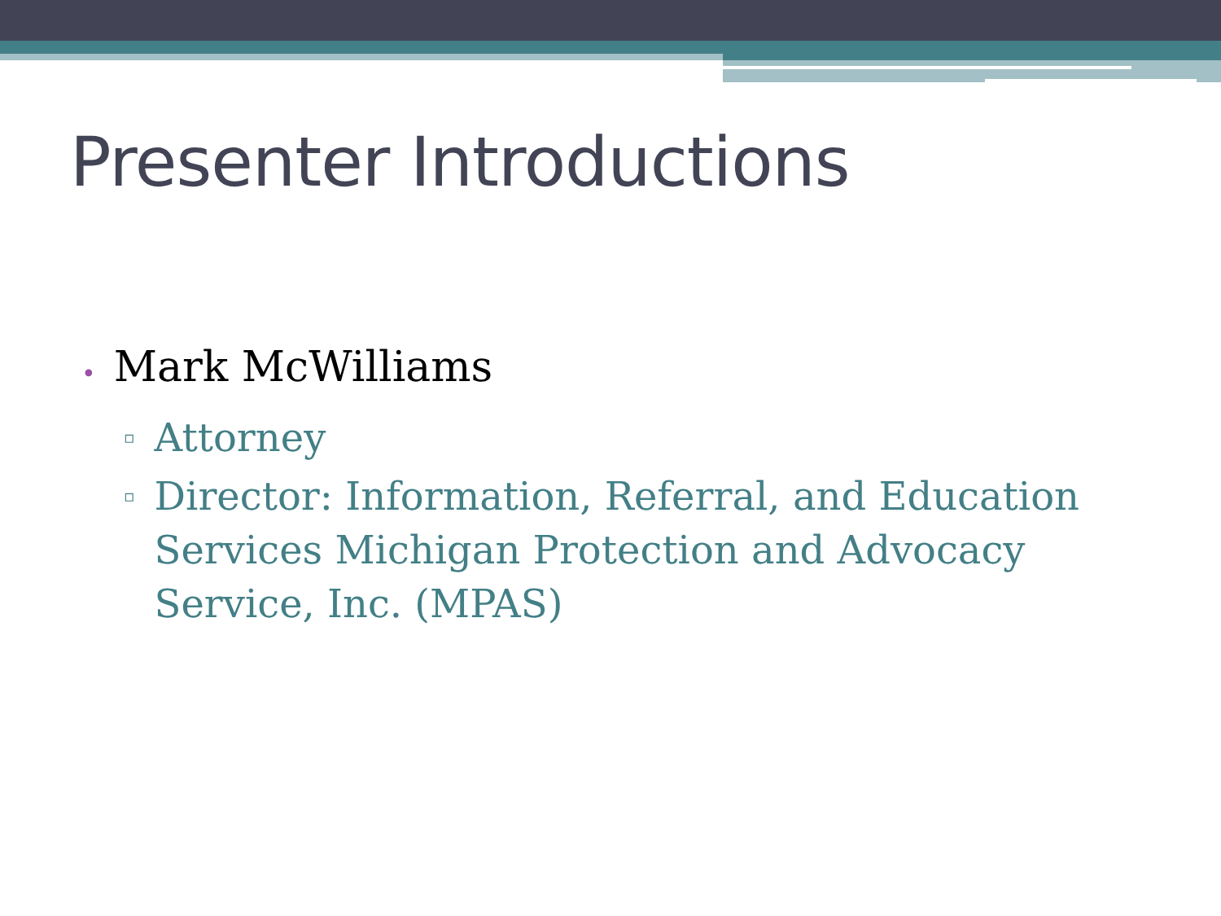Presenter Introductions
• Mark McWilliams
▫ Attorney
▫ Director: Information, Referral, and Education Services Michigan Protection and Advocacy Service, Inc. (MPAS)